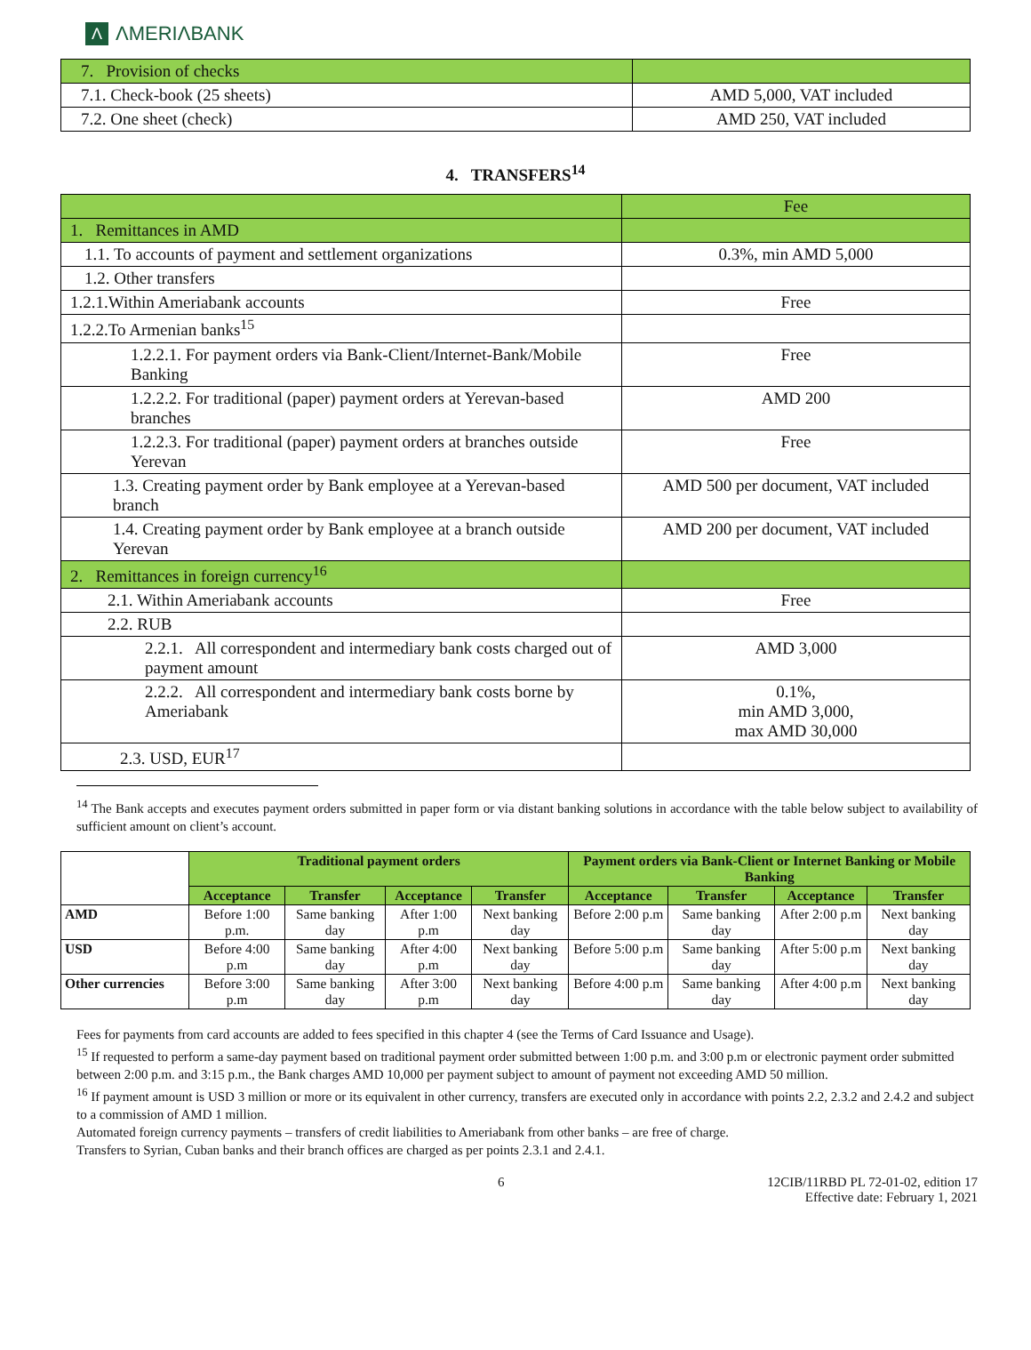Λ ΛMERIΛBANK
| 7. Provision of checks | |
| 7.1. Check-book (25 sheets) | AMD 5,000, VAT included |
| 7.2. One sheet (check) | AMD 250, VAT included |
4. TRANSFERS<sup>14</sup>
| | Fee |
| 1. Remittances in AMD | |
| 1.1. To accounts of payment and settlement organizations | 0.3%, min AMD 5,000 |
| 1.2. Other transfers | |
| 1.2.1.Within Ameriabank accounts | Free |
| 1.2.2.To Armenian banks<sup>15</sup> | |
| 1.2.2.1. For payment orders via Bank-Client/Internet-Bank/Mobile Banking | Free |
| 1.2.2.2. For traditional (paper) payment orders at Yerevan-based branches | AMD 200 |
| 1.2.2.3. For traditional (paper) payment orders at branches outside Yerevan | Free |
| 1.3. Creating payment order by Bank employee at a Yerevan-based branch | AMD 500 per document, VAT included |
| 1.4. Creating payment order by Bank employee at a branch outside Yerevan | AMD 200 per document, VAT included |
| 2. Remittances in foreign currency<sup>16</sup> | |
| 2.1. Within Ameriabank accounts | Free |
| 2.2. RUB | |
| 2.2.1. All correspondent and intermediary bank costs charged out of payment amount | AMD 3,000 |
| 2.2.2. All correspondent and intermediary bank costs borne by Ameriabank | 0.1%, min AMD 3,000, max AMD 30,000 |
| 2.3. USD, EUR<sup>17</sup> | |
<sup>14</sup> The Bank accepts and executes payment orders submitted in paper form or via distant banking solutions in accordance with the table below subject to availability of sufficient amount on client’s account.
| | Traditional payment orders | | | | Payment orders via Bank-Client or Internet Banking or Mobile Banking | | | |
| --- | --- | --- | --- | --- | --- | --- | --- | --- |
| | Acceptance | Transfer | Acceptance | Transfer | Acceptance | Transfer | Acceptance | Transfer |
| AMD | Before 1:00 p.m. | Same banking day | After 1:00 p.m | Next banking day | Before 2:00 p.m | Same banking day | After 2:00 p.m | Next banking day |
| USD | Before 4:00 p.m | Same banking day | After 4:00 p.m | Next banking day | Before 5:00 p.m | Same banking day | After 5:00 p.m | Next banking day |
| Other currencies | Before 3:00 p.m | Same banking day | After 3:00 p.m | Next banking day | Before 4:00 p.m | Same banking day | After 4:00 p.m | Next banking day |
Fees for payments from card accounts are added to fees specified in this chapter 4 (see the Terms of Card Issuance and Usage).
<sup>15</sup> If requested to perform a same-day payment based on traditional payment order submitted between 1:00 p.m. and 3:00 p.m or electronic payment order submitted between 2:00 p.m. and 3:15 p.m., the Bank charges AMD 10,000 per payment subject to amount of payment not exceeding AMD 50 million.
<sup>16</sup> If payment amount is USD 3 million or more or its equivalent in other currency, transfers are executed only in accordance with points 2.2, 2.3.2 and 2.4.2 and subject to a commission of AMD 1 million.
Automated foreign currency payments – transfers of credit liabilities to Ameriabank from other banks – are free of charge.
Transfers to Syrian, Cuban banks and their branch offices are charged as per points 2.3.1 and 2.4.1.
6 12CIB/11RBD PL 72-01-02, edition 17
Effective date: February 1, 2021